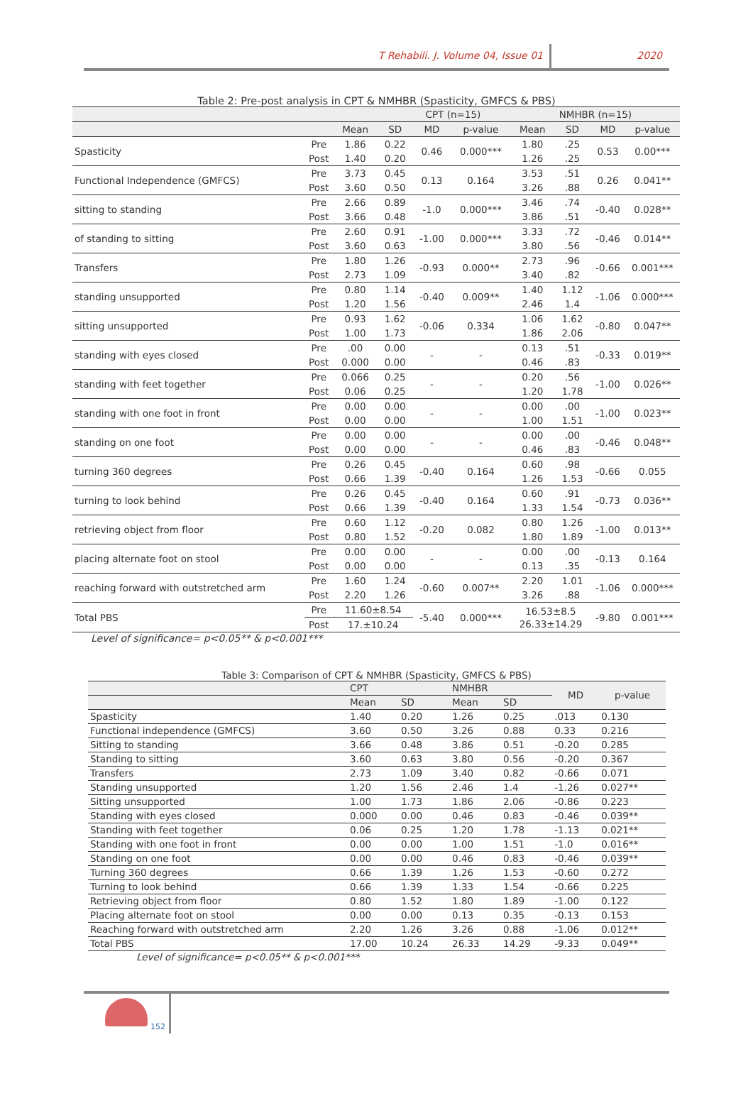T Rehabili. J. Volume 04, Issue 01 2020
Table 2: Pre-post analysis in CPT & NMHBR (Spasticity, GMFCS & PBS)
| | | CPT (n=15) | | | | NMHBR (n=15) | | | |
| | | Mean | SD | MD | p-value | Mean | SD | MD | p-value |
| Spasticity | Pre | 1.86 | 0.22 | 0.46 | 0.000*** | 1.80 | .25 | 0.53 | 0.00*** |
| | Post | 1.40 | 0.20 | | | 1.26 | .25 | | |
| Functional Independence (GMFCS) | Pre | 3.73 | 0.45 | 0.13 | 0.164 | 3.53 | .51 | 0.26 | 0.041** |
| | Post | 3.60 | 0.50 | | | 3.26 | .88 | | |
| sitting to standing | Pre | 2.66 | 0.89 | -1.0 | 0.000*** | 3.46 | .74 | -0.40 | 0.028** |
| | Post | 3.66 | 0.48 | | | 3.86 | .51 | | |
| of standing to sitting | Pre | 2.60 | 0.91 | -1.00 | 0.000*** | 3.33 | .72 | -0.46 | 0.014** |
| | Post | 3.60 | 0.63 | | | 3.80 | .56 | | |
| Transfers | Pre | 1.80 | 1.26 | -0.93 | 0.000** | 2.73 | .96 | -0.66 | 0.001*** |
| | Post | 2.73 | 1.09 | | | 3.40 | .82 | | |
| standing unsupported | Pre | 0.80 | 1.14 | -0.40 | 0.009** | 1.40 | 1.12 | -1.06 | 0.000*** |
| | Post | 1.20 | 1.56 | | | 2.46 | 1.4 | | |
| sitting unsupported | Pre | 0.93 | 1.62 | -0.06 | 0.334 | 1.06 | 1.62 | -0.80 | 0.047** |
| | Post | 1.00 | 1.73 | | | 1.86 | 2.06 | | |
| standing with eyes closed | Pre | .00 | 0.00 | - | - | 0.13 | .51 | -0.33 | 0.019** |
| | Post | 0.000 | 0.00 | | | 0.46 | .83 | | |
| standing with feet together | Pre | 0.066 | 0.25 | - | - | 0.20 | .56 | -1.00 | 0.026** |
| | Post | 0.06 | 0.25 | | | 1.20 | 1.78 | | |
| standing with one foot in front | Pre | 0.00 | 0.00 | - | - | 0.00 | .00 | -1.00 | 0.023** |
| | Post | 0.00 | 0.00 | | | 1.00 | 1.51 | | |
| standing on one foot | Pre | 0.00 | 0.00 | - | - | 0.00 | .00 | -0.46 | 0.048** |
| | Post | 0.00 | 0.00 | | | 0.46 | .83 | | |
| turning 360 degrees | Pre | 0.26 | 0.45 | -0.40 | 0.164 | 0.60 | .98 | -0.66 | 0.055 |
| | Post | 0.66 | 1.39 | | | 1.26 | 1.53 | | |
| turning to look behind | Pre | 0.26 | 0.45 | -0.40 | 0.164 | 0.60 | .91 | -0.73 | 0.036** |
| | Post | 0.66 | 1.39 | | | 1.33 | 1.54 | | |
| retrieving object from floor | Pre | 0.60 | 1.12 | -0.20 | 0.082 | 0.80 | 1.26 | -1.00 | 0.013** |
| | Post | 0.80 | 1.52 | | | 1.80 | 1.89 | | |
| placing alternate foot on stool | Pre | 0.00 | 0.00 | - | - | 0.00 | .00 | -0.13 | 0.164 |
| | Post | 0.00 | 0.00 | | | 0.13 | .35 | | |
| reaching forward with outstretched arm | Pre | 1.60 | 1.24 | -0.60 | 0.007** | 2.20 | 1.01 | -1.06 | 0.000*** |
| | Post | 2.20 | 1.26 | | | 3.26 | .88 | | |
| Total PBS | Pre | 11.60±8.54 | | -5.40 | 0.000*** | 16.53±8.5 26.33±14.29 | | -9.80 | 0.001*** |
| | Post | 17.±10.24 | | | | | | | |
Level of significance= p<0.05** & p<0.001***
Table 3: Comparison of CPT & NMHBR (Spasticity, GMFCS & PBS)
| | CPT | | NMHBR | | MD | p-value |
| | Mean | SD | Mean | SD | | |
| Spasticity | 1.40 | 0.20 | 1.26 | 0.25 | .013 | 0.130 |
| Functional independence (GMFCS) | 3.60 | 0.50 | 3.26 | 0.88 | 0.33 | 0.216 |
| Sitting to standing | 3.66 | 0.48 | 3.86 | 0.51 | -0.20 | 0.285 |
| Standing to sitting | 3.60 | 0.63 | 3.80 | 0.56 | -0.20 | 0.367 |
| Transfers | 2.73 | 1.09 | 3.40 | 0.82 | -0.66 | 0.071 |
| Standing unsupported | 1.20 | 1.56 | 2.46 | 1.4 | -1.26 | 0.027** |
| Sitting unsupported | 1.00 | 1.73 | 1.86 | 2.06 | -0.86 | 0.223 |
| Standing with eyes closed | 0.000 | 0.00 | 0.46 | 0.83 | -0.46 | 0.039** |
| Standing with feet together | 0.06 | 0.25 | 1.20 | 1.78 | -1.13 | 0.021** |
| Standing with one foot in front | 0.00 | 0.00 | 1.00 | 1.51 | -1.0 | 0.016** |
| Standing on one foot | 0.00 | 0.00 | 0.46 | 0.83 | -0.46 | 0.039** |
| Turning 360 degrees | 0.66 | 1.39 | 1.26 | 1.53 | -0.60 | 0.272 |
| Turning to look behind | 0.66 | 1.39 | 1.33 | 1.54 | -0.66 | 0.225 |
| Retrieving object from floor | 0.80 | 1.52 | 1.80 | 1.89 | -1.00 | 0.122 |
| Placing alternate foot on stool | 0.00 | 0.00 | 0.13 | 0.35 | -0.13 | 0.153 |
| Reaching forward with outstretched arm | 2.20 | 1.26 | 3.26 | 0.88 | -1.06 | 0.012** |
| Total PBS | 17.00 | 10.24 | 26.33 | 14.29 | -9.33 | 0.049** |
Level of significance= p<0.05** & p<0.001***
152